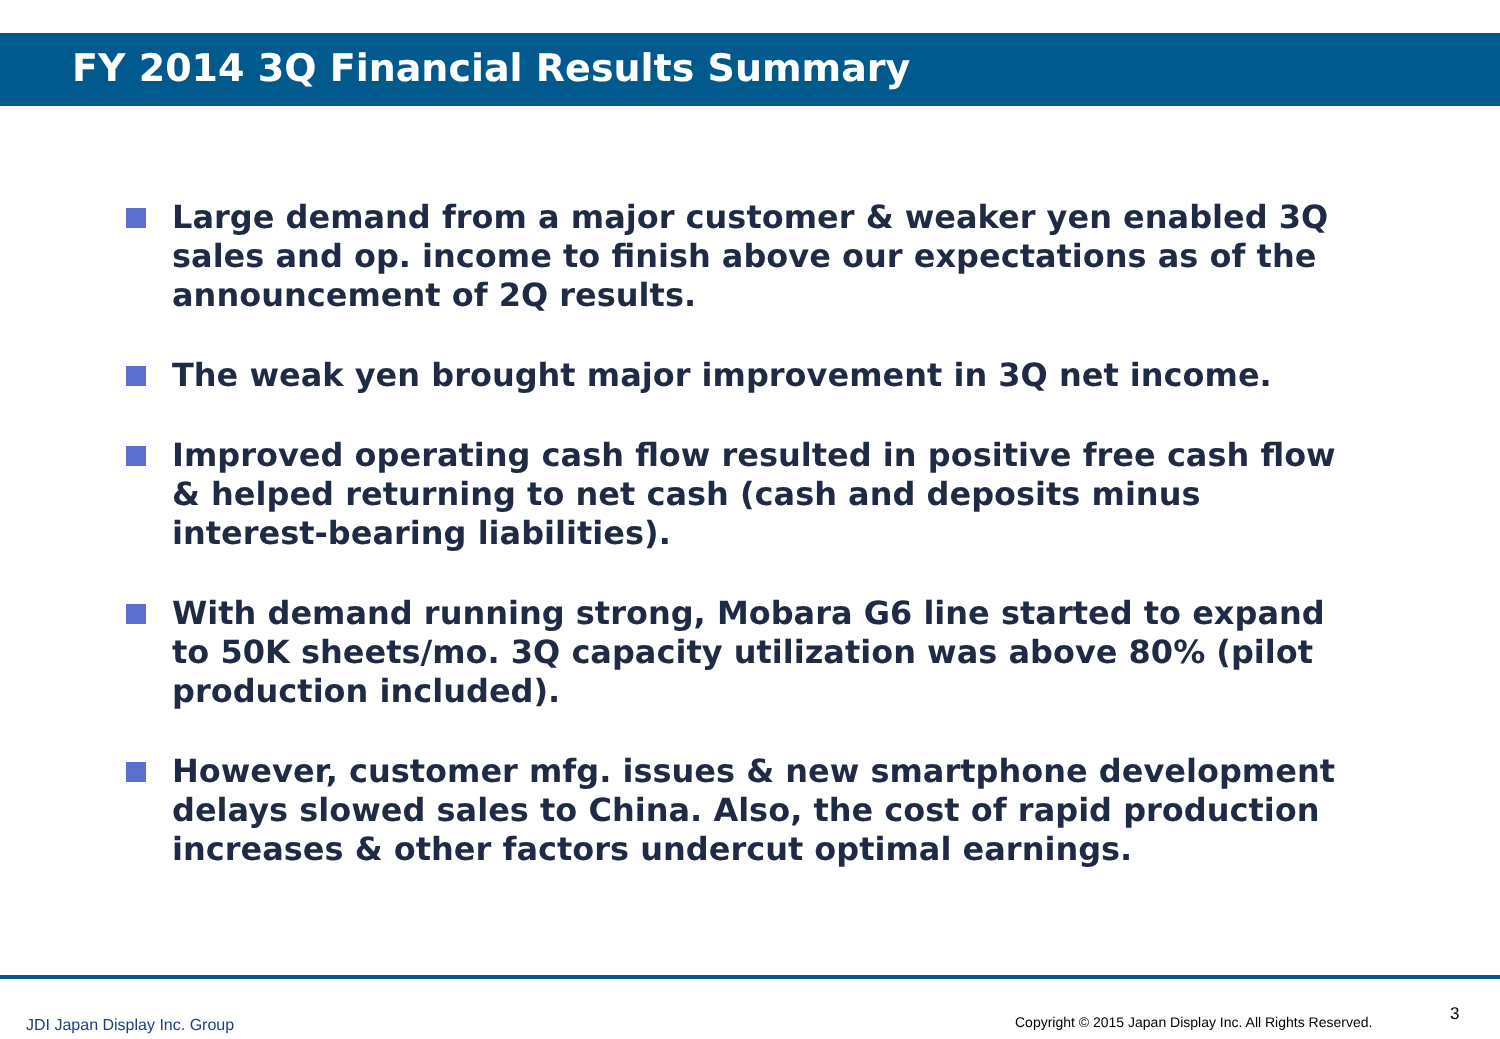FY 2014 3Q Financial Results Summary
Large demand from a major customer & weaker yen enabled 3Q sales and op. income to finish above our expectations as of the announcement of 2Q results.
The weak yen brought major improvement in 3Q net income.
Improved operating cash flow resulted in positive free cash flow & helped returning to net cash (cash and deposits minus interest-bearing liabilities).
With demand running strong, Mobara G6 line started to expand to 50K sheets/mo. 3Q capacity utilization was above 80% (pilot production included).
However, customer mfg. issues & new smartphone development delays slowed sales to China. Also, the cost of rapid production increases & other factors undercut optimal earnings.
JDI Japan Display Inc. Group
Copyright © 2015 Japan Display Inc. All Rights Reserved.
3